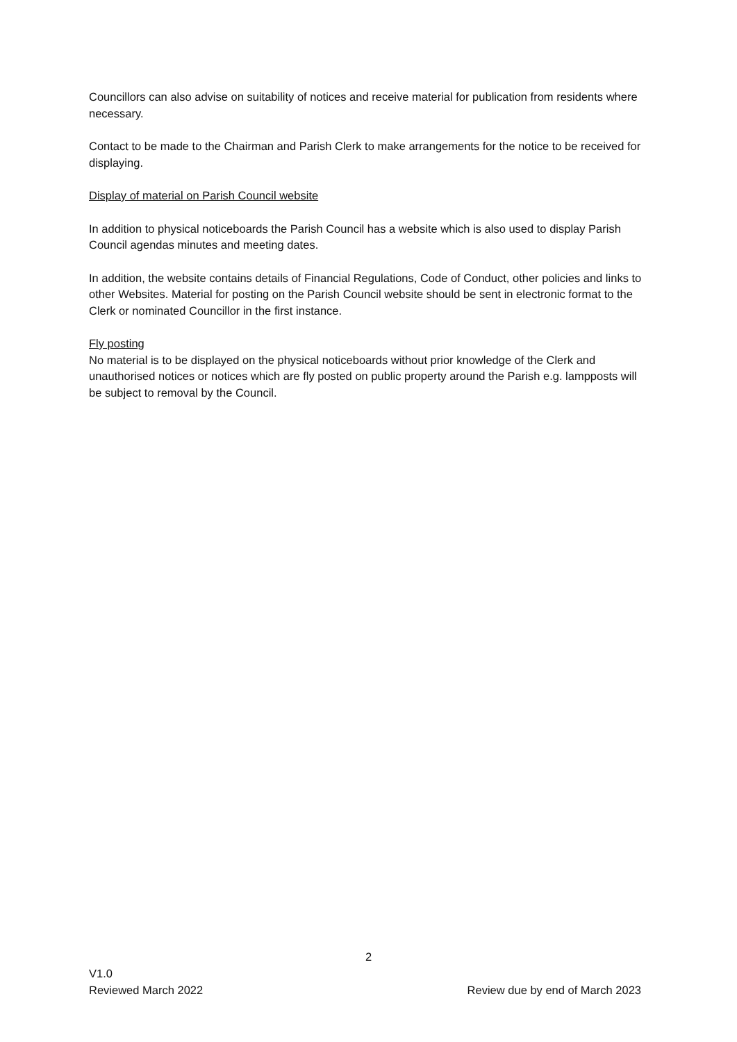Councillors can also advise on suitability of notices and receive material for publication from residents where necessary.
Contact to be made to the Chairman and Parish Clerk to make arrangements for the notice to be received for displaying.
Display of material on Parish Council website
In addition to physical noticeboards the Parish Council has a website which is also used to display Parish Council agendas minutes and meeting dates.
In addition, the website contains details of Financial Regulations, Code of Conduct, other policies and links to other Websites. Material for posting on the Parish Council website should be sent in electronic format to the Clerk or nominated Councillor in the first instance.
Fly posting
No material is to be displayed on the physical noticeboards without prior knowledge of the Clerk and unauthorised notices or notices which are fly posted on public property around the Parish e.g. lampposts will be subject to removal by the Council.
2
V1.0
Reviewed March 2022 Review due by end of March 2023